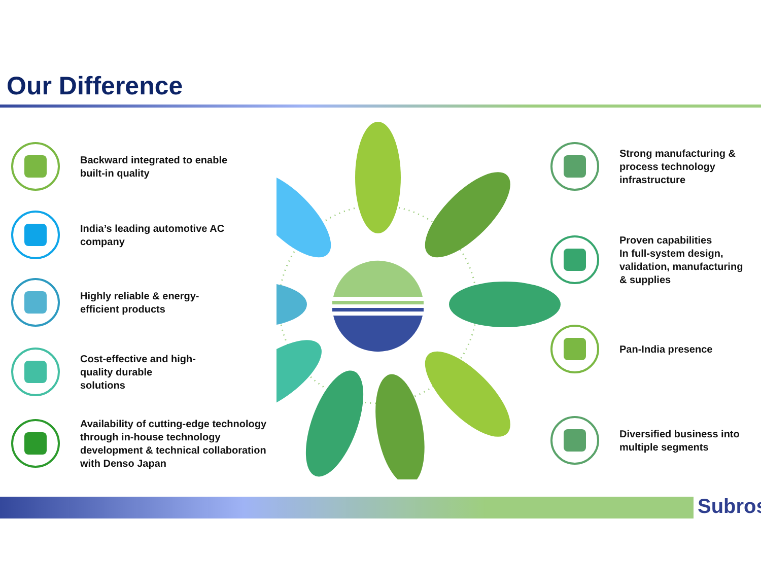Our Difference
Backward integrated to enable
built-in quality
India’s leading automotive AC
company
Highly reliable & energy-
efficient products
Cost-effective and high-
quality durable
solutions
Availability of cutting-edge technology
through in-house technology
development & technical collaboration
with Denso Japan
Strong manufacturing &
process technology
infrastructure
Proven capabilities
In full-system design,
validation, manufacturing
& supplies
Pan-India presence
Diversified business into
multiple segments
Subros